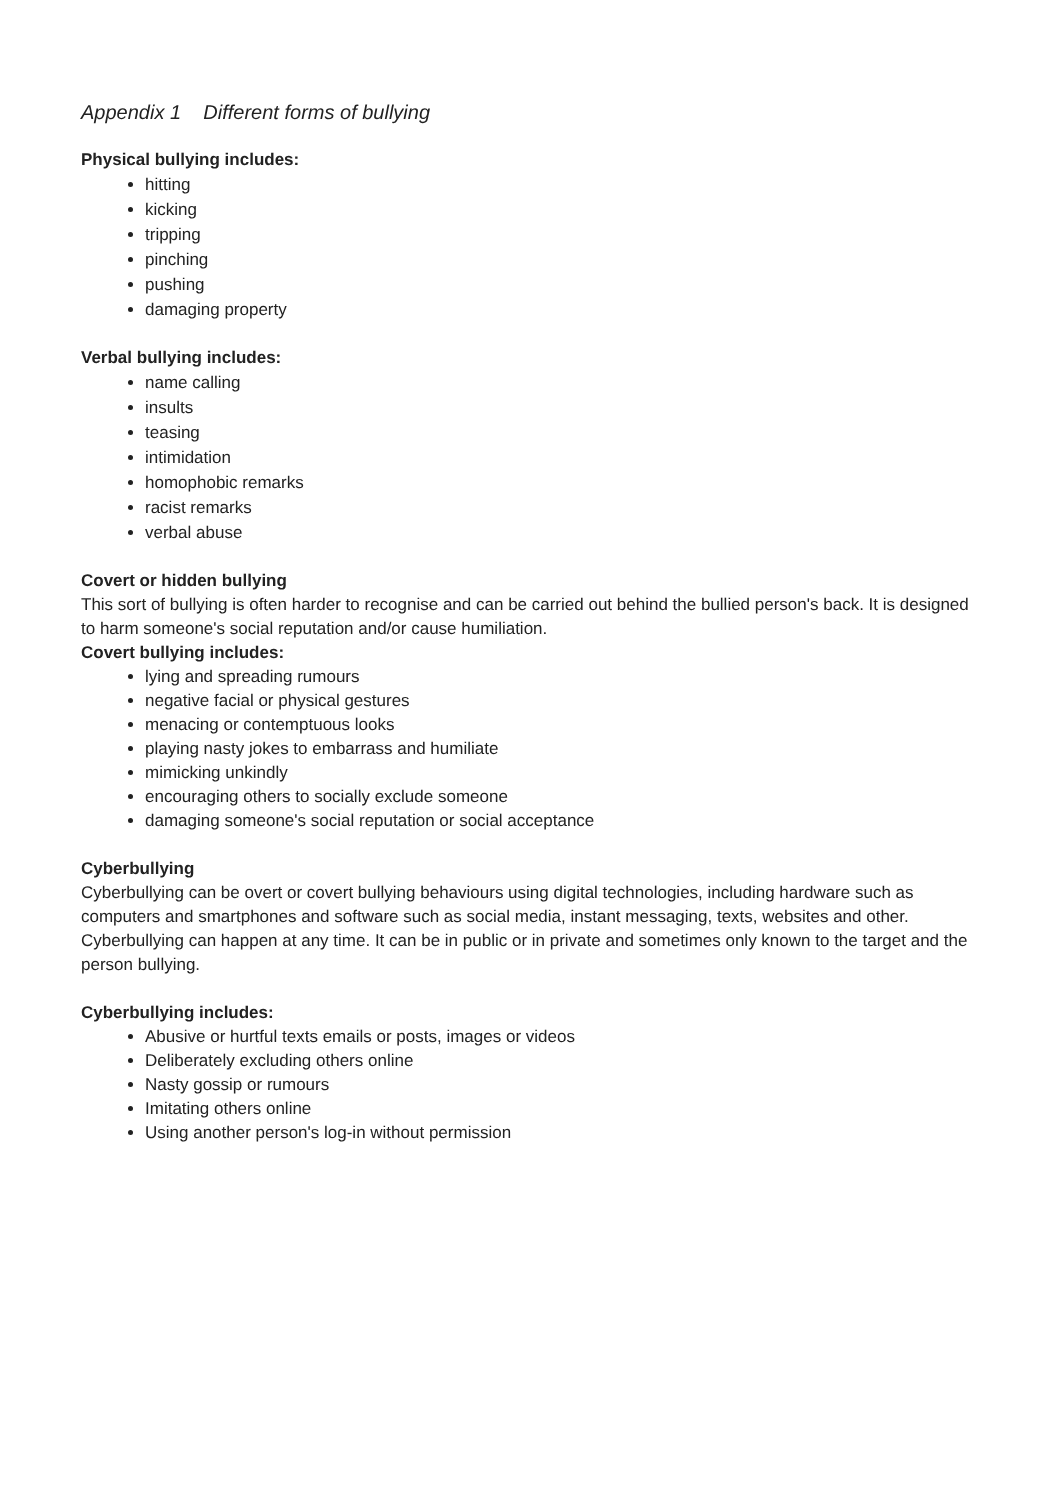Appendix 1 Different forms of bullying
Physical bullying includes:
hitting
kicking
tripping
pinching
pushing
damaging property
Verbal bullying includes:
name calling
insults
teasing
intimidation
homophobic remarks
racist remarks
verbal abuse
Covert or hidden bullying
This sort of bullying is often harder to recognise and can be carried out behind the bullied person's back. It is designed to harm someone's social reputation and/or cause humiliation.
Covert bullying includes:
lying and spreading rumours
negative facial or physical gestures
menacing or contemptuous looks
playing nasty jokes to embarrass and humiliate
mimicking unkindly
encouraging others to socially exclude someone
damaging someone's social reputation or social acceptance
Cyberbullying
Cyberbullying can be overt or covert bullying behaviours using digital technologies, including hardware such as computers and smartphones and software such as social media, instant messaging, texts, websites and other. Cyberbullying can happen at any time. It can be in public or in private and sometimes only known to the target and the person bullying.
Cyberbullying includes:
Abusive or hurtful texts emails or posts, images or videos
Deliberately excluding others online
Nasty gossip or rumours
Imitating others online
Using another person's log-in without permission